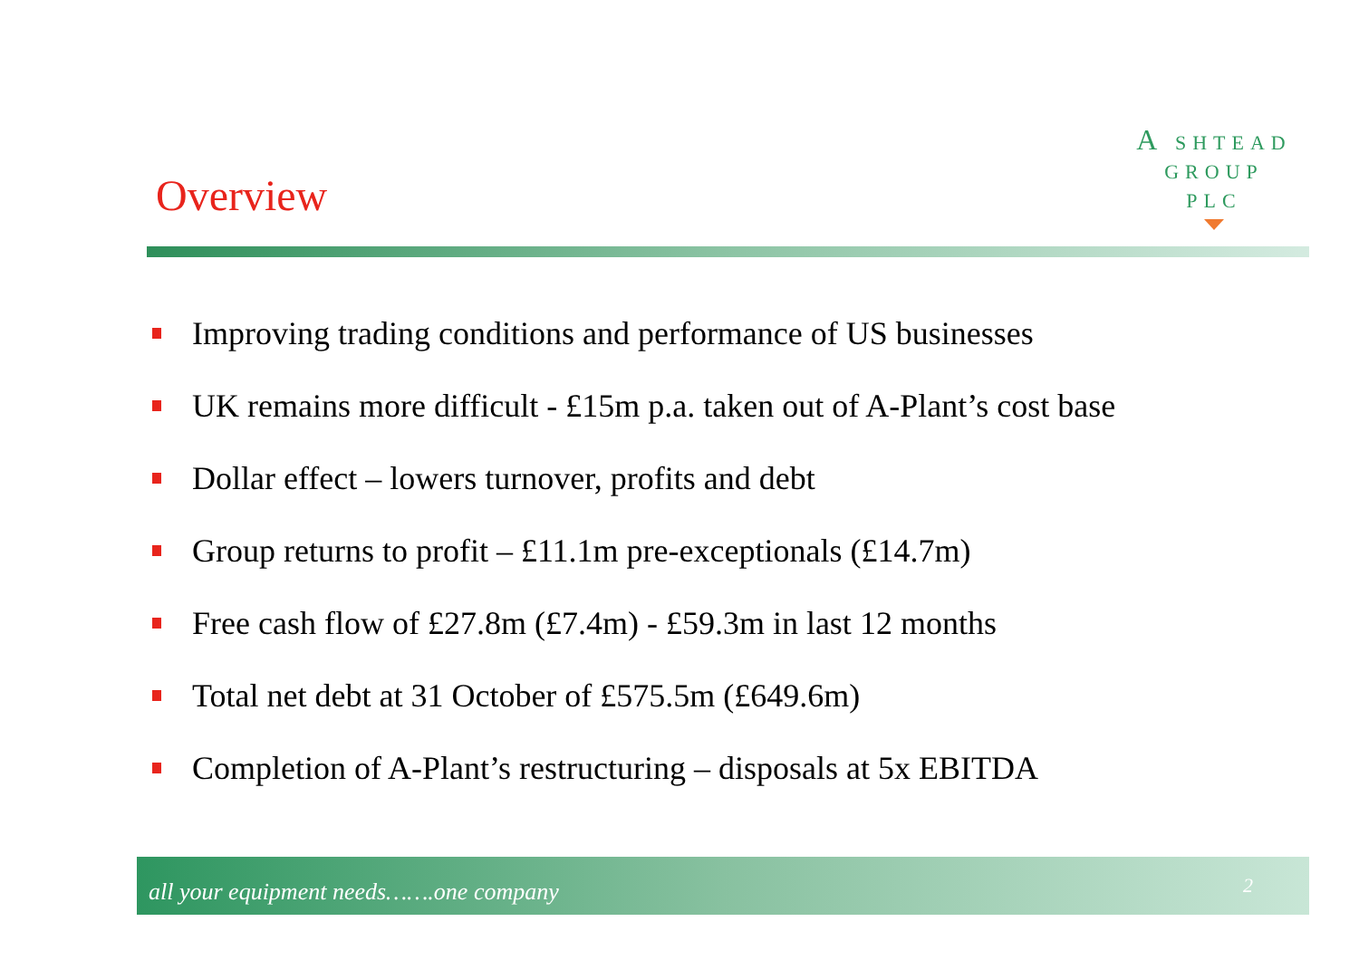Overview
A SHTEAD
GROUP
PLC
Improving trading conditions and performance of US businesses
UK remains more difficult - £15m p.a. taken out of A-Plant’s cost base
Dollar effect – lowers turnover, profits and debt
Group returns to profit – £11.1m pre-exceptionals (£14.7m)
Free cash flow of £27.8m (£7.4m) - £59.3m in last 12 months
Total net debt at 31 October of £575.5m (£649.6m)
Completion of A-Plant’s restructuring – disposals at 5x EBITDA
all your equipment needs…….one company 2